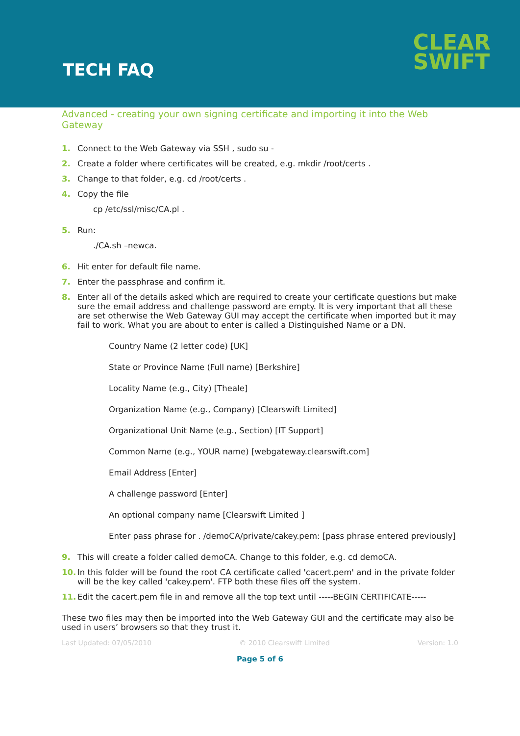TECH FAQ
CLEAR
SWIFT
Advanced - creating your own signing certificate and importing it into the Web Gateway
1. Connect to the Web Gateway via SSH , sudo su -
2. Create a folder where certificates will be created, e.g. mkdir /root/certs .
3. Change to that folder, e.g. cd /root/certs .
4. Copy the file
cp /etc/ssl/misc/CA.pl .
5. Run:
./CA.sh –newca.
6. Hit enter for default file name.
7. Enter the passphrase and confirm it.
8. Enter all of the details asked which are required to create your certificate questions but make sure the email address and challenge password are empty. It is very important that all these are set otherwise the Web Gateway GUI may accept the certificate when imported but it may fail to work. What you are about to enter is called a Distinguished Name or a DN.
Country Name (2 letter code) [UK]
State or Province Name (Full name) [Berkshire]
Locality Name (e.g., City) [Theale]
Organization Name (e.g., Company) [Clearswift Limited]
Organizational Unit Name (e.g., Section) [IT Support]
Common Name (e.g., YOUR name) [webgateway.clearswift.com]
Email Address [Enter]
A challenge password [Enter]
An optional company name [Clearswift Limited ]
Enter pass phrase for . /demoCA/private/cakey.pem: [pass phrase entered previously]
9. This will create a folder called demoCA. Change to this folder, e.g. cd demoCA.
10. In this folder will be found the root CA certificate called 'cacert.pem' and in the private folder will be the key called 'cakey.pem'. FTP both these files off the system.
11. Edit the cacert.pem file in and remove all the top text until -----BEGIN CERTIFICATE-----
These two files may then be imported into the Web Gateway GUI and the certificate may also be used in users’ browsers so that they trust it.
Last Updated: 07/05/2010 © 2010 Clearswift Limited Version: 1.0
Page 5 of 6